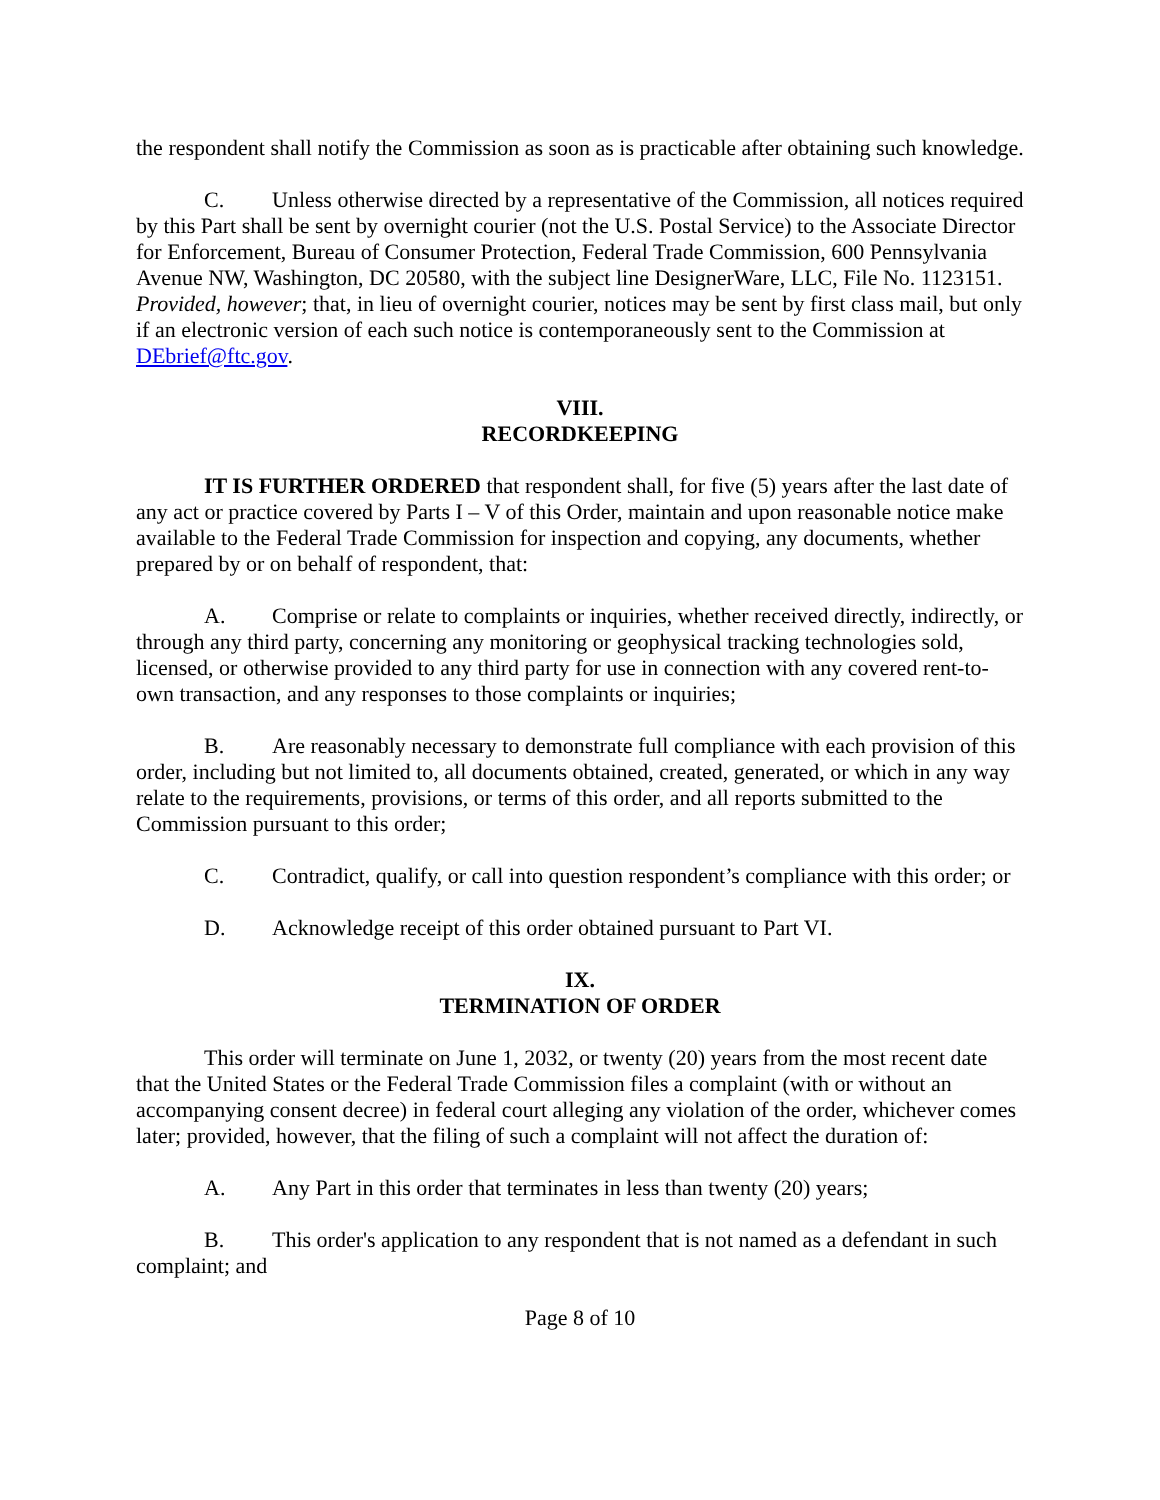the respondent shall notify the Commission as soon as is practicable after obtaining such knowledge.
C. Unless otherwise directed by a representative of the Commission, all notices required by this Part shall be sent by overnight courier (not the U.S. Postal Service) to the Associate Director for Enforcement, Bureau of Consumer Protection, Federal Trade Commission, 600 Pennsylvania Avenue NW, Washington, DC 20580, with the subject line DesignerWare, LLC, File No. 1123151. Provided, however; that, in lieu of overnight courier, notices may be sent by first class mail, but only if an electronic version of each such notice is contemporaneously sent to the Commission at DEbrief@ftc.gov.
VIII.
RECORDKEEPING
IT IS FURTHER ORDERED that respondent shall, for five (5) years after the last date of any act or practice covered by Parts I – V of this Order, maintain and upon reasonable notice make available to the Federal Trade Commission for inspection and copying, any documents, whether prepared by or on behalf of respondent, that:
A. Comprise or relate to complaints or inquiries, whether received directly, indirectly, or through any third party, concerning any monitoring or geophysical tracking technologies sold, licensed, or otherwise provided to any third party for use in connection with any covered rent-to-own transaction, and any responses to those complaints or inquiries;
B. Are reasonably necessary to demonstrate full compliance with each provision of this order, including but not limited to, all documents obtained, created, generated, or which in any way relate to the requirements, provisions, or terms of this order, and all reports submitted to the Commission pursuant to this order;
C. Contradict, qualify, or call into question respondent’s compliance with this order; or
D. Acknowledge receipt of this order obtained pursuant to Part VI.
IX.
TERMINATION OF ORDER
This order will terminate on June 1, 2032, or twenty (20) years from the most recent date that the United States or the Federal Trade Commission files a complaint (with or without an accompanying consent decree) in federal court alleging any violation of the order, whichever comes later; provided, however, that the filing of such a complaint will not affect the duration of:
A. Any Part in this order that terminates in less than twenty (20) years;
B. This order's application to any respondent that is not named as a defendant in such complaint; and
Page 8 of 10